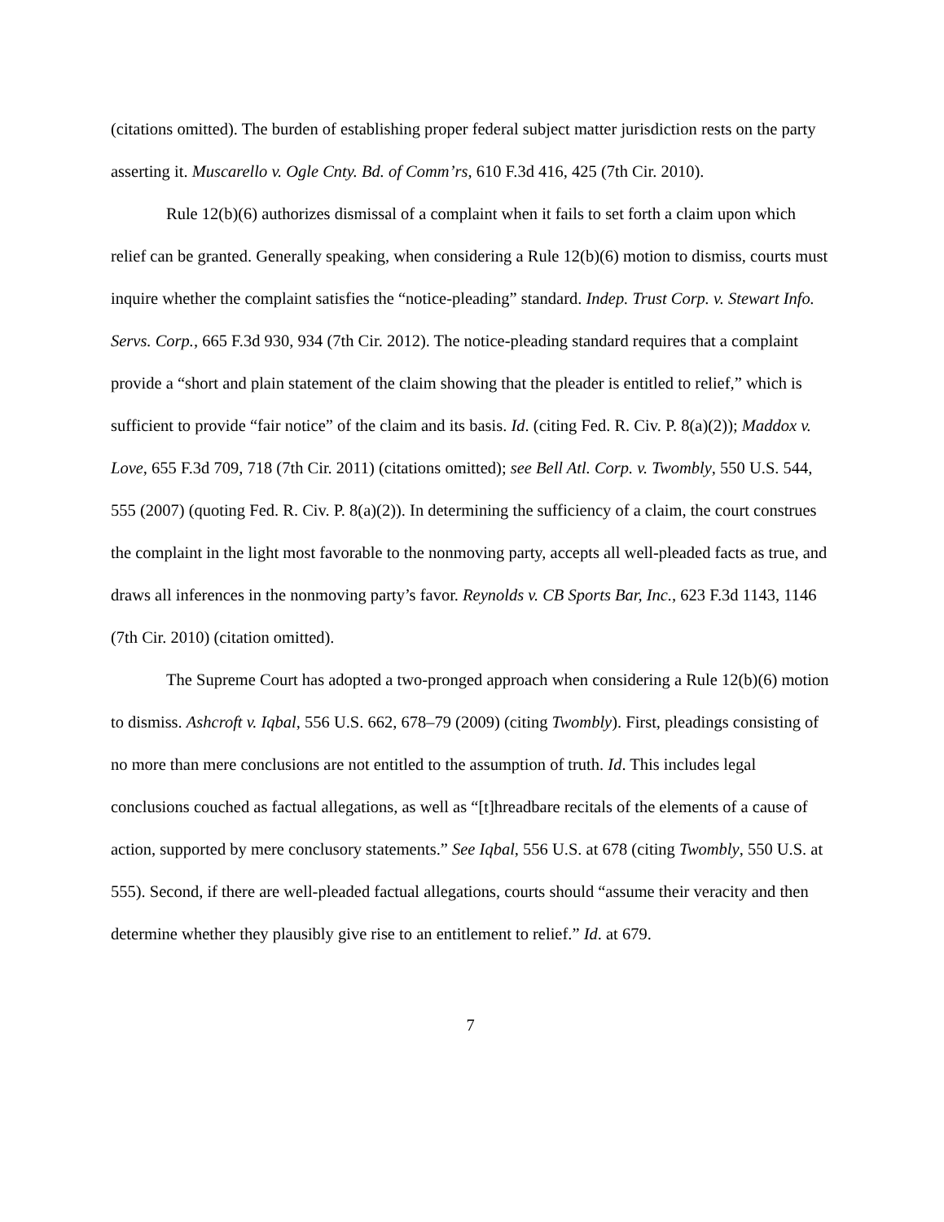(citations omitted). The burden of establishing proper federal subject matter jurisdiction rests on the party asserting it. Muscarello v. Ogle Cnty. Bd. of Comm’rs, 610 F.3d 416, 425 (7th Cir. 2010).
Rule 12(b)(6) authorizes dismissal of a complaint when it fails to set forth a claim upon which relief can be granted. Generally speaking, when considering a Rule 12(b)(6) motion to dismiss, courts must inquire whether the complaint satisfies the “notice-pleading” standard. Indep. Trust Corp. v. Stewart Info. Servs. Corp., 665 F.3d 930, 934 (7th Cir. 2012). The notice-pleading standard requires that a complaint provide a “short and plain statement of the claim showing that the pleader is entitled to relief,” which is sufficient to provide “fair notice” of the claim and its basis. Id. (citing Fed. R. Civ. P. 8(a)(2)); Maddox v. Love, 655 F.3d 709, 718 (7th Cir. 2011) (citations omitted); see Bell Atl. Corp. v. Twombly, 550 U.S. 544, 555 (2007) (quoting Fed. R. Civ. P. 8(a)(2)). In determining the sufficiency of a claim, the court construes the complaint in the light most favorable to the nonmoving party, accepts all well-pleaded facts as true, and draws all inferences in the nonmoving party’s favor. Reynolds v. CB Sports Bar, Inc., 623 F.3d 1143, 1146 (7th Cir. 2010) (citation omitted).
The Supreme Court has adopted a two-pronged approach when considering a Rule 12(b)(6) motion to dismiss. Ashcroft v. Iqbal, 556 U.S. 662, 678–79 (2009) (citing Twombly). First, pleadings consisting of no more than mere conclusions are not entitled to the assumption of truth. Id. This includes legal conclusions couched as factual allegations, as well as “[t]hreadbare recitals of the elements of a cause of action, supported by mere conclusory statements.” See Iqbal, 556 U.S. at 678 (citing Twombly, 550 U.S. at 555). Second, if there are well-pleaded factual allegations, courts should “assume their veracity and then determine whether they plausibly give rise to an entitlement to relief.” Id. at 679.
7